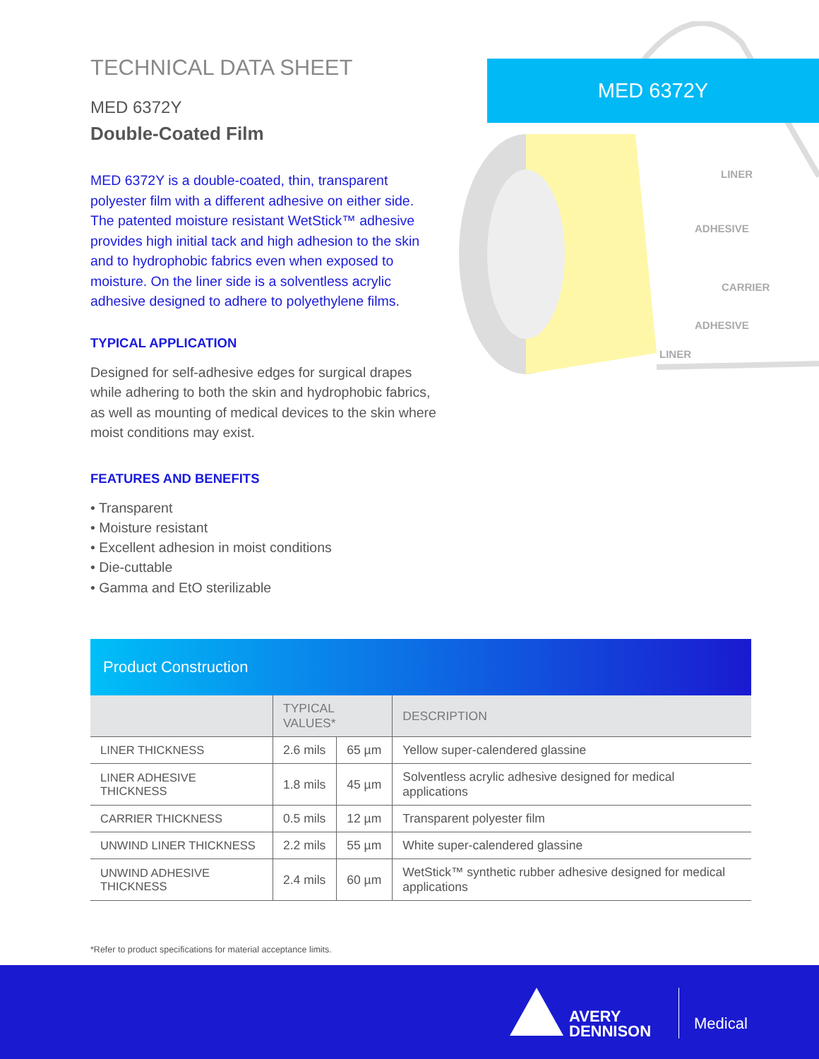TECHNICAL DATA SHEET
MED 6372Y
Double-Coated Film
MED 6372Y is a double-coated, thin, transparent polyester film with a different adhesive on either side. The patented moisture resistant WetStick™ adhesive provides high initial tack and high adhesion to the skin and to hydrophobic fabrics even when exposed to moisture. On the liner side is a solventless acrylic adhesive designed to adhere to polyethylene films.
TYPICAL APPLICATION
Designed for self-adhesive edges for surgical drapes while adhering to both the skin and hydrophobic fabrics, as well as mounting of medical devices to the skin where moist conditions may exist.
FEATURES AND BENEFITS
• Transparent
• Moisture resistant
• Excellent adhesion in moist conditions
• Die-cuttable
• Gamma and EtO sterilizable
MED 6372Y
LINER
ADHESIVE
CARRIER
ADHESIVE
LINER
Product Construction
| | TYPICAL VALUES* | | DESCRIPTION |
| --- | --- | --- | --- |
| LINER THICKNESS | 2.6 mils | 65 µm | Yellow super-calendered glassine |
| LINER ADHESIVE THICKNESS | 1.8 mils | 45 µm | Solventless acrylic adhesive designed for medical applications |
| CARRIER THICKNESS | 0.5 mils | 12 µm | Transparent polyester film |
| UNWIND LINER THICKNESS | 2.2 mils | 55 µm | White super-calendered glassine |
| UNWIND ADHESIVE THICKNESS | 2.4 mils | 60 µm | WetStick™ synthetic rubber adhesive designed for medical applications |
*Refer to product specifications for material acceptance limits.
AVERY
DENNISON
Medical